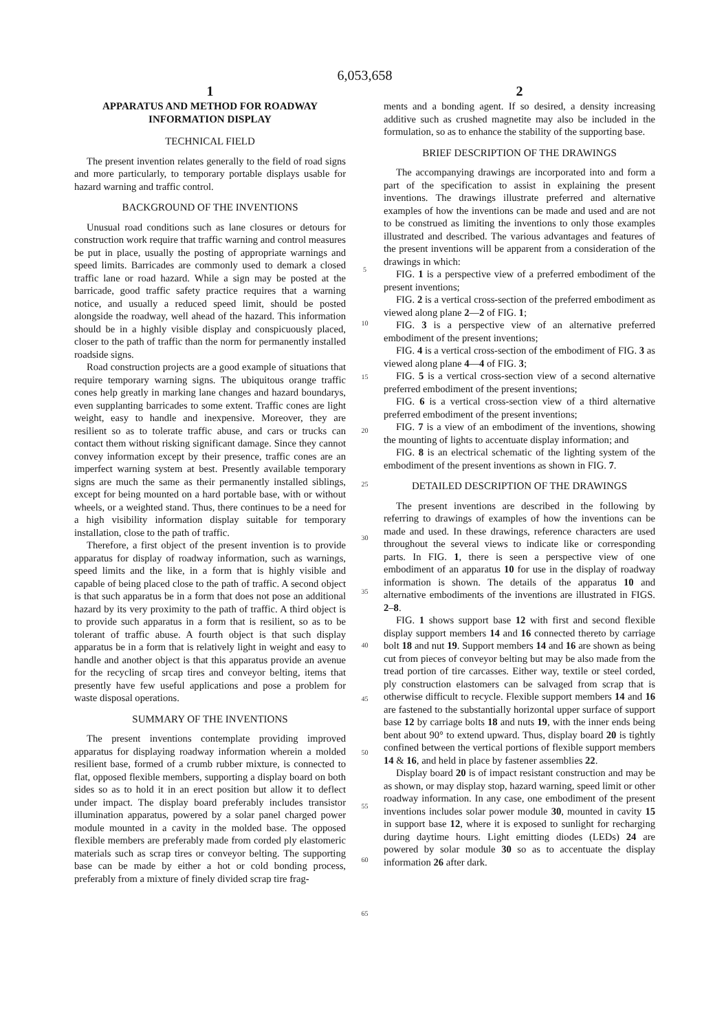6,053,658
1
APPARATUS AND METHOD FOR ROADWAY INFORMATION DISPLAY
TECHNICAL FIELD
The present invention relates generally to the field of road signs and more particularly, to temporary portable displays usable for hazard warning and traffic control.
BACKGROUND OF THE INVENTIONS
Unusual road conditions such as lane closures or detours for construction work require that traffic warning and control measures be put in place, usually the posting of appropriate warnings and speed limits. Barricades are commonly used to demark a closed traffic lane or road hazard. While a sign may be posted at the barricade, good traffic safety practice requires that a warning notice, and usually a reduced speed limit, should be posted alongside the roadway, well ahead of the hazard. This information should be in a highly visible display and conspicuously placed, closer to the path of traffic than the norm for permanently installed roadside signs.
Road construction projects are a good example of situations that require temporary warning signs. The ubiquitous orange traffic cones help greatly in marking lane changes and hazard boundarys, even supplanting barricades to some extent. Traffic cones are light weight, easy to handle and inexpensive. Moreover, they are resilient so as to tolerate traffic abuse, and cars or trucks can contact them without risking significant damage. Since they cannot convey information except by their presence, traffic cones are an imperfect warning system at best. Presently available temporary signs are much the same as their permanently installed siblings, except for being mounted on a hard portable base, with or without wheels, or a weighted stand. Thus, there continues to be a need for a high visibility information display suitable for temporary installation, close to the path of traffic.
Therefore, a first object of the present invention is to provide apparatus for display of roadway information, such as warnings, speed limits and the like, in a form that is highly visible and capable of being placed close to the path of traffic. A second object is that such apparatus be in a form that does not pose an additional hazard by its very proximity to the path of traffic. A third object is to provide such apparatus in a form that is resilient, so as to be tolerant of traffic abuse. A fourth object is that such display apparatus be in a form that is relatively light in weight and easy to handle and another object is that this apparatus provide an avenue for the recycling of srcap tires and conveyor belting, items that presently have few useful applications and pose a problem for waste disposal operations.
SUMMARY OF THE INVENTIONS
The present inventions contemplate providing improved apparatus for displaying roadway information wherein a molded resilient base, formed of a crumb rubber mixture, is connected to flat, opposed flexible members, supporting a display board on both sides so as to hold it in an erect position but allow it to deflect under impact. The display board preferably includes transistor illumination apparatus, powered by a solar panel charged power module mounted in a cavity in the molded base. The opposed flexible members are preferably made from corded ply elastomeric materials such as scrap tires or conveyor belting. The supporting base can be made by either a hot or cold bonding process, preferably from a mixture of finely divided scrap tire frag-
5
10
15
20
25
30
35
40
45
50
55
60
65
2
ments and a bonding agent. If so desired, a density increasing additive such as crushed magnetite may also be included in the formulation, so as to enhance the stability of the supporting base.
BRIEF DESCRIPTION OF THE DRAWINGS
The accompanying drawings are incorporated into and form a part of the specification to assist in explaining the present inventions. The drawings illustrate preferred and alternative examples of how the inventions can be made and used and are not to be construed as limiting the inventions to only those examples illustrated and described. The various advantages and features of the present inventions will be apparent from a consideration of the drawings in which:
FIG. 1 is a perspective view of a preferred embodiment of the present inventions;
FIG. 2 is a vertical cross-section of the preferred embodiment as viewed along plane 2—2 of FIG. 1;
FIG. 3 is a perspective view of an alternative preferred embodiment of the present inventions;
FIG. 4 is a vertical cross-section of the embodiment of FIG. 3 as viewed along plane 4—4 of FIG. 3;
FIG. 5 is a vertical cross-section view of a second alternative preferred embodiment of the present inventions;
FIG. 6 is a vertical cross-section view of a third alternative preferred embodiment of the present inventions;
FIG. 7 is a view of an embodiment of the inventions, showing the mounting of lights to accentuate display information; and
FIG. 8 is an electrical schematic of the lighting system of the embodiment of the present inventions as shown in FIG. 7.
DETAILED DESCRIPTION OF THE DRAWINGS
The present inventions are described in the following by referring to drawings of examples of how the inventions can be made and used. In these drawings, reference characters are used throughout the several views to indicate like or corresponding parts. In FIG. 1, there is seen a perspective view of one embodiment of an apparatus 10 for use in the display of roadway information is shown. The details of the apparatus 10 and alternative embodiments of the inventions are illustrated in FIGS. 2–8.
FIG. 1 shows support base 12 with first and second flexible display support members 14 and 16 connected thereto by carriage bolt 18 and nut 19. Support members 14 and 16 are shown as being cut from pieces of conveyor belting but may be also made from the tread portion of tire carcasses. Either way, textile or steel corded, ply construction elastomers can be salvaged from scrap that is otherwise difficult to recycle. Flexible support members 14 and 16 are fastened to the substantially horizontal upper surface of support base 12 by carriage bolts 18 and nuts 19, with the inner ends being bent about 90° to extend upward. Thus, display board 20 is tightly confined between the vertical portions of flexible support members 14 & 16, and held in place by fastener assemblies 22.
Display board 20 is of impact resistant construction and may be as shown, or may display stop, hazard warning, speed limit or other roadway information. In any case, one embodiment of the present inventions includes solar power module 30, mounted in cavity 15 in support base 12, where it is exposed to sunlight for recharging during daytime hours. Light emitting diodes (LEDs) 24 are powered by solar module 30 so as to accentuate the display information 26 after dark.